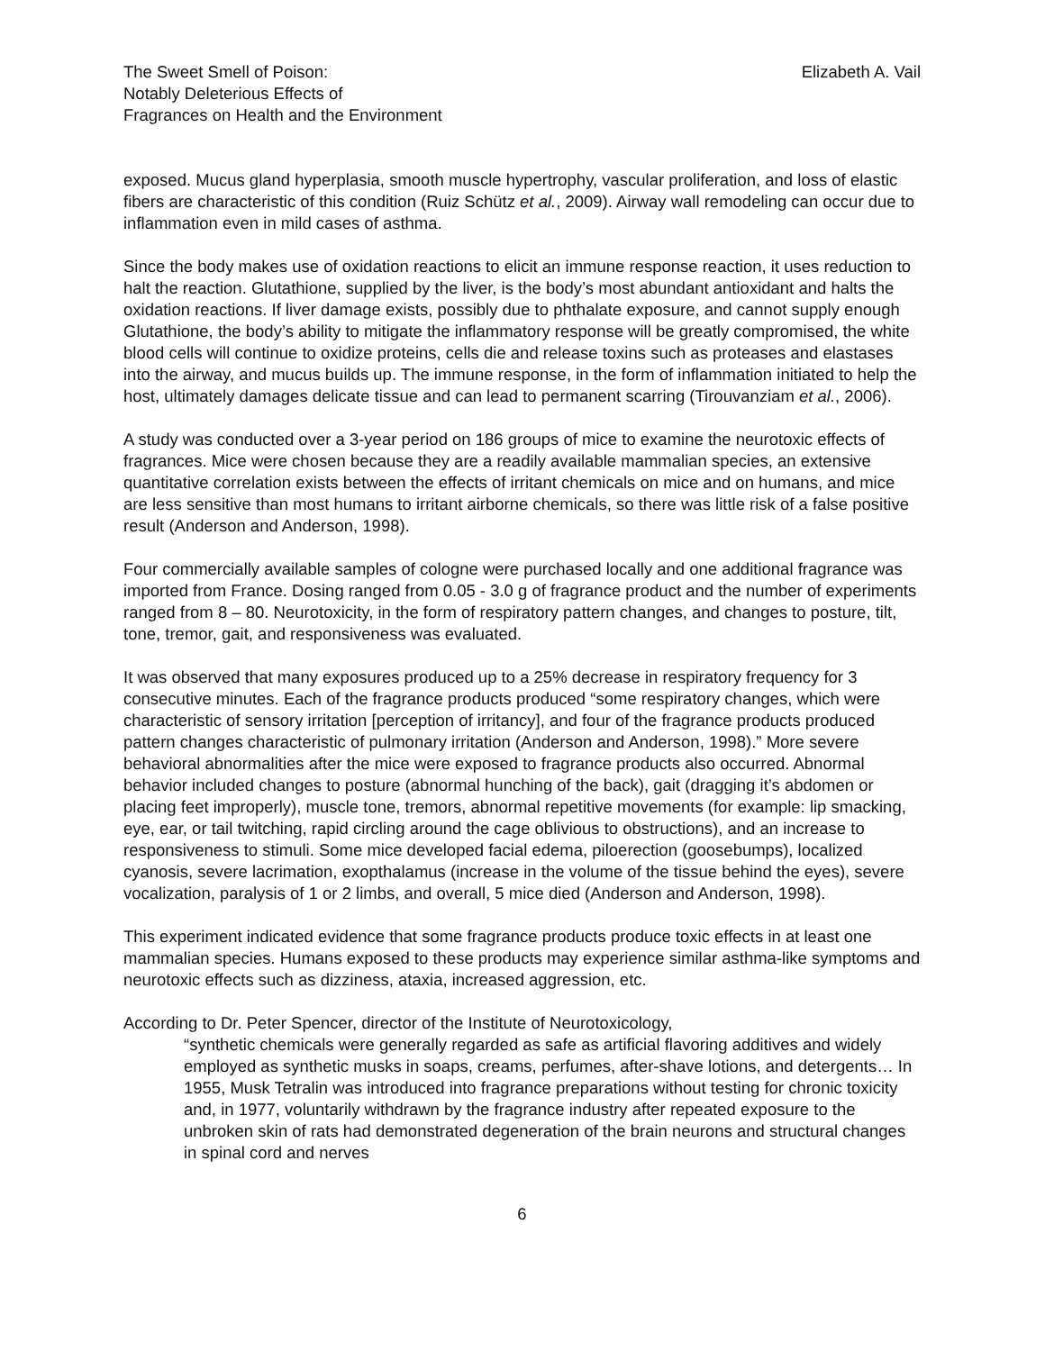The Sweet Smell of Poison:
Notably Deleterious Effects of
Fragrances on Health and the Environment
Elizabeth A. Vail
exposed. Mucus gland hyperplasia, smooth muscle hypertrophy, vascular proliferation, and loss of elastic fibers are characteristic of this condition (Ruiz Schütz et al., 2009). Airway wall remodeling can occur due to inflammation even in mild cases of asthma.
Since the body makes use of oxidation reactions to elicit an immune response reaction, it uses reduction to halt the reaction. Glutathione, supplied by the liver, is the body’s most abundant antioxidant and halts the oxidation reactions. If liver damage exists, possibly due to phthalate exposure, and cannot supply enough Glutathione, the body’s ability to mitigate the inflammatory response will be greatly compromised, the white blood cells will continue to oxidize proteins, cells die and release toxins such as proteases and elastases into the airway, and mucus builds up. The immune response, in the form of inflammation initiated to help the host, ultimately damages delicate tissue and can lead to permanent scarring (Tirouvanziam et al., 2006).
A study was conducted over a 3-year period on 186 groups of mice to examine the neurotoxic effects of fragrances. Mice were chosen because they are a readily available mammalian species, an extensive quantitative correlation exists between the effects of irritant chemicals on mice and on humans, and mice are less sensitive than most humans to irritant airborne chemicals, so there was little risk of a false positive result (Anderson and Anderson, 1998).
Four commercially available samples of cologne were purchased locally and one additional fragrance was imported from France. Dosing ranged from 0.05 - 3.0 g of fragrance product and the number of experiments ranged from 8 – 80. Neurotoxicity, in the form of respiratory pattern changes, and changes to posture, tilt, tone, tremor, gait, and responsiveness was evaluated.
It was observed that many exposures produced up to a 25% decrease in respiratory frequency for 3 consecutive minutes. Each of the fragrance products produced “some respiratory changes, which were characteristic of sensory irritation [perception of irritancy], and four of the fragrance products produced pattern changes characteristic of pulmonary irritation (Anderson and Anderson, 1998).” More severe behavioral abnormalities after the mice were exposed to fragrance products also occurred. Abnormal behavior included changes to posture (abnormal hunching of the back), gait (dragging it’s abdomen or placing feet improperly), muscle tone, tremors, abnormal repetitive movements (for example: lip smacking, eye, ear, or tail twitching, rapid circling around the cage oblivious to obstructions), and an increase to responsiveness to stimuli. Some mice developed facial edema, piloerection (goosebumps), localized cyanosis, severe lacrimation, exopthalamus (increase in the volume of the tissue behind the eyes), severe vocalization, paralysis of 1 or 2 limbs, and overall, 5 mice died (Anderson and Anderson, 1998).
This experiment indicated evidence that some fragrance products produce toxic effects in at least one mammalian species. Humans exposed to these products may experience similar asthma-like symptoms and neurotoxic effects such as dizziness, ataxia, increased aggression, etc.
According to Dr. Peter Spencer, director of the Institute of Neurotoxicology,
“synthetic chemicals were generally regarded as safe as artificial flavoring additives and widely employed as synthetic musks in soaps, creams, perfumes, after-shave lotions, and detergents… In 1955, Musk Tetralin was introduced into fragrance preparations without testing for chronic toxicity and, in 1977, voluntarily withdrawn by the fragrance industry after repeated exposure to the unbroken skin of rats had demonstrated degeneration of the brain neurons and structural changes in spinal cord and nerves
6